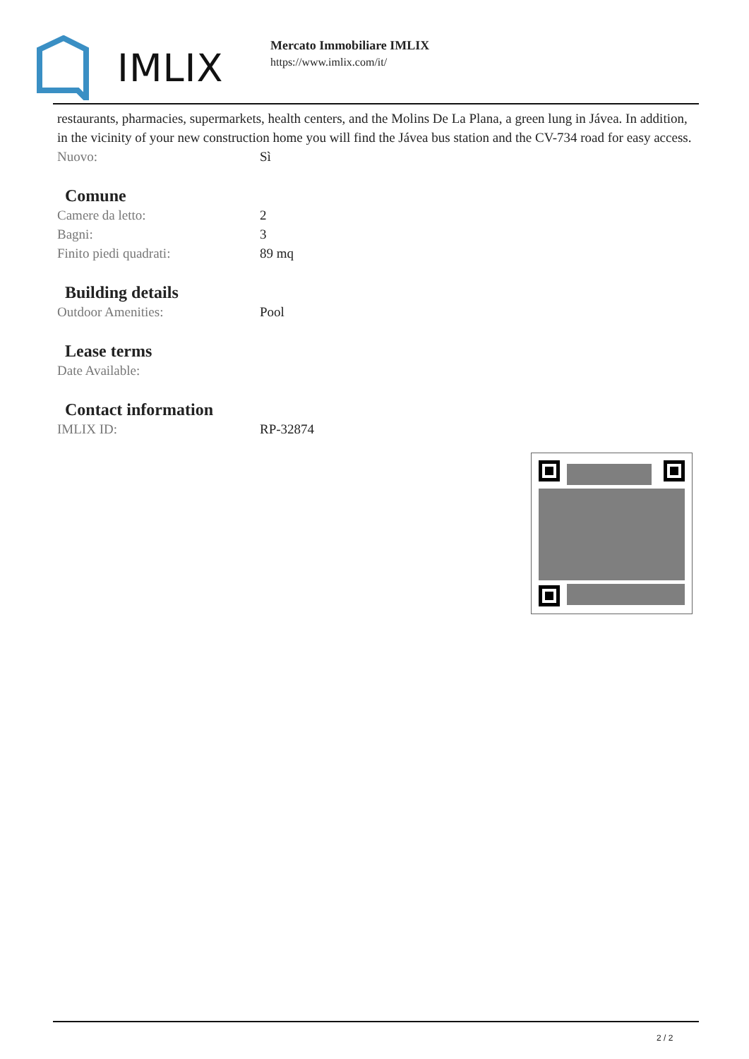IMLIX
Mercato Immobiliare IMLIX
https://www.imlix.com/it/
restaurants, pharmacies, supermarkets, health centers, and the Molins De La Plana, a green lung in Jávea. In addition, in the vicinity of your new construction home you will find the Jávea bus station and the CV-734 road for easy access.
| Nuovo: | Sì |
Comune
| Camere da letto: | 2 |
| Bagni: | 3 |
| Finito piedi quadrati: | 89 mq |
Building details
| Outdoor Amenities: | Pool |
Lease terms
| Date Available: | |
Contact information
| IMLIX ID: | RP-32874 |
2 / 2